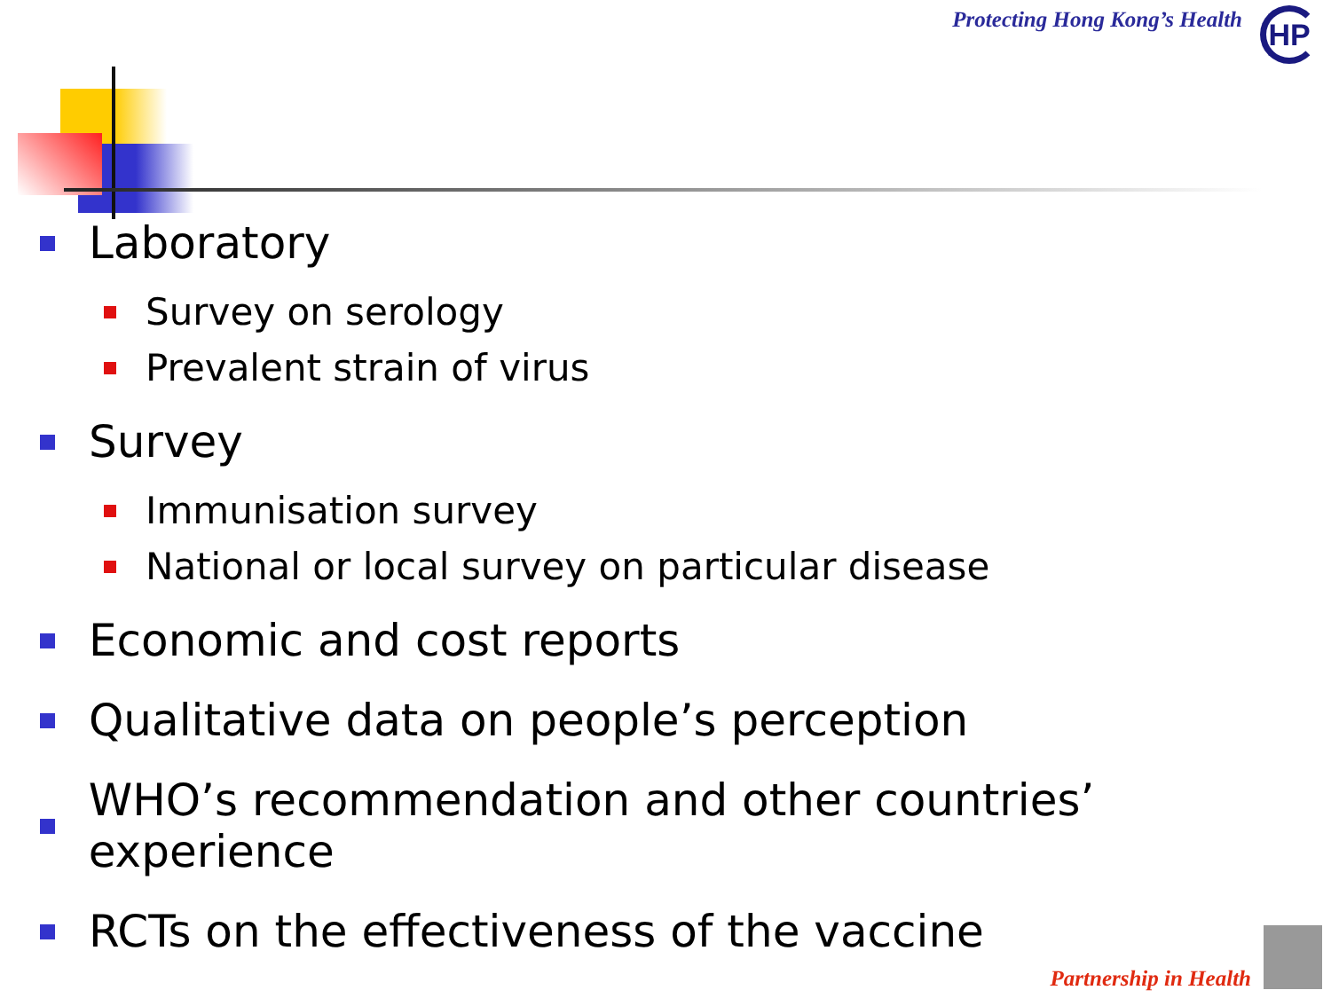Protecting Hong Kong’s Health HP
Laboratory
Survey on serology
Prevalent strain of virus
Survey
Immunisation survey
National or local survey on particular disease
Economic and cost reports
Qualitative data on people’s perception
WHO’s recommendation and other countries’ experience
RCTs on the effectiveness of the vaccine
Partnership in Health